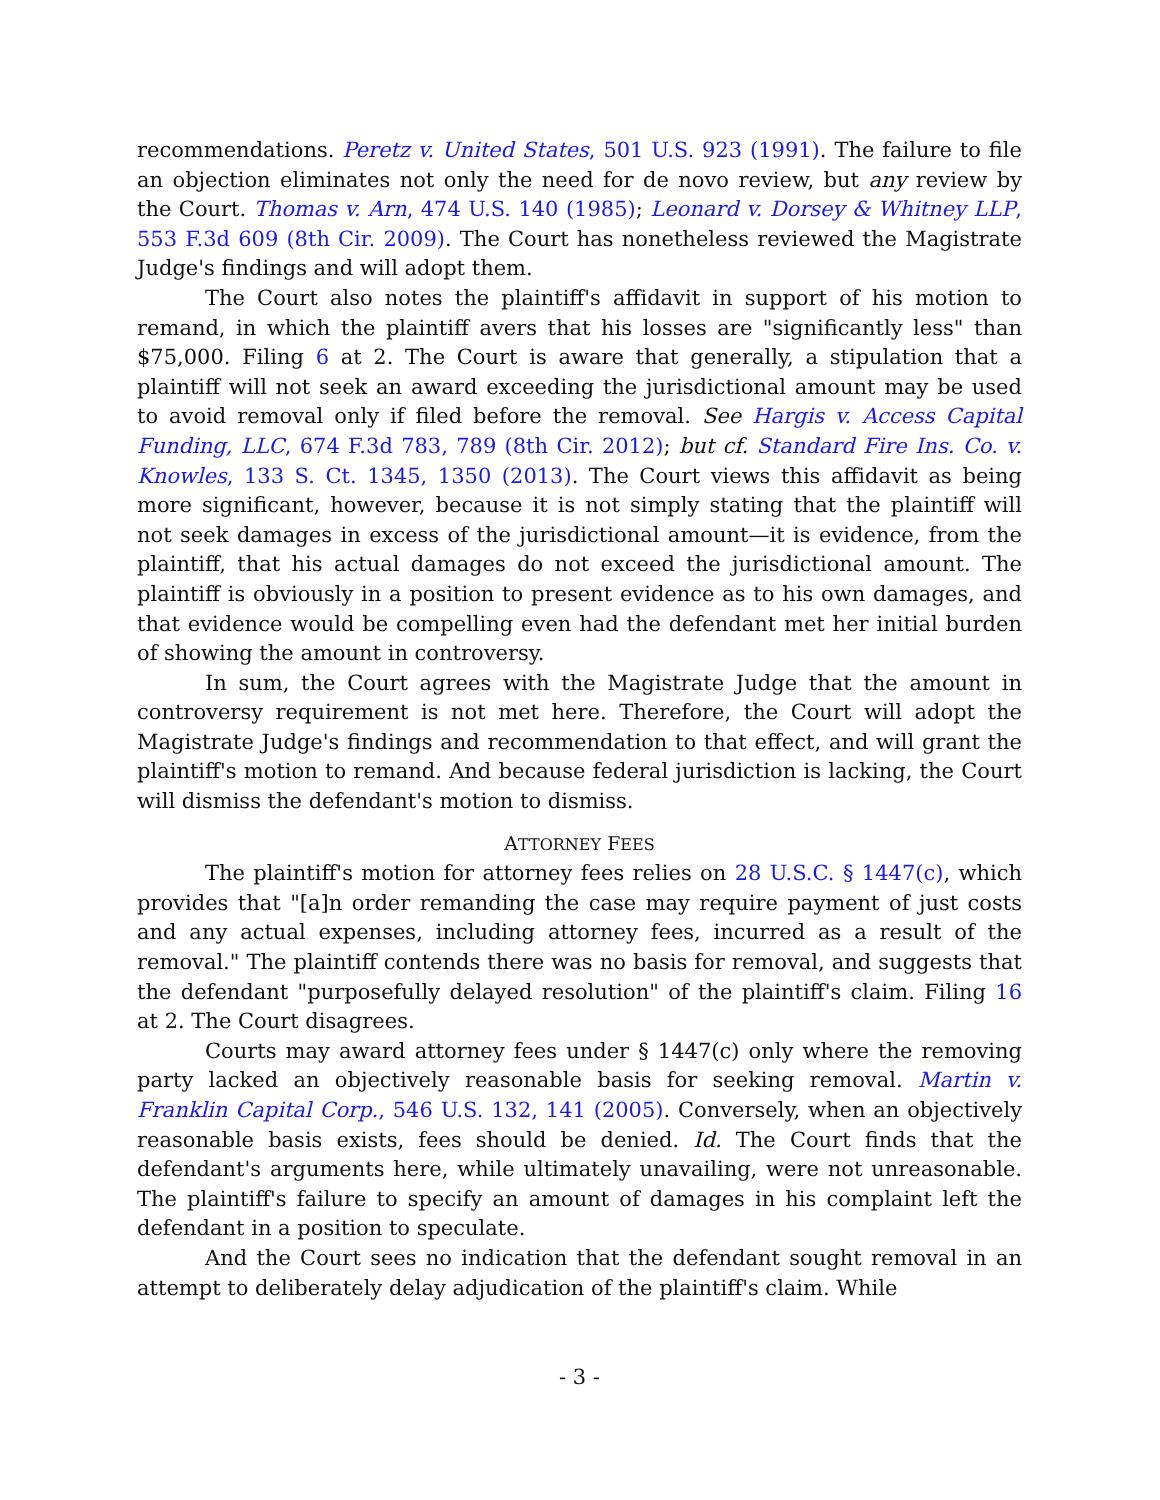recommendations. Peretz v. United States, 501 U.S. 923 (1991). The failure to file an objection eliminates not only the need for de novo review, but any review by the Court. Thomas v. Arn, 474 U.S. 140 (1985); Leonard v. Dorsey & Whitney LLP, 553 F.3d 609 (8th Cir. 2009). The Court has nonetheless reviewed the Magistrate Judge's findings and will adopt them.
The Court also notes the plaintiff's affidavit in support of his motion to remand, in which the plaintiff avers that his losses are "significantly less" than $75,000. Filing 6 at 2. The Court is aware that generally, a stipulation that a plaintiff will not seek an award exceeding the jurisdictional amount may be used to avoid removal only if filed before the removal. See Hargis v. Access Capital Funding, LLC, 674 F.3d 783, 789 (8th Cir. 2012); but cf. Standard Fire Ins. Co. v. Knowles, 133 S. Ct. 1345, 1350 (2013). The Court views this affidavit as being more significant, however, because it is not simply stating that the plaintiff will not seek damages in excess of the jurisdictional amount—it is evidence, from the plaintiff, that his actual damages do not exceed the jurisdictional amount. The plaintiff is obviously in a position to present evidence as to his own damages, and that evidence would be compelling even had the defendant met her initial burden of showing the amount in controversy.
In sum, the Court agrees with the Magistrate Judge that the amount in controversy requirement is not met here. Therefore, the Court will adopt the Magistrate Judge's findings and recommendation to that effect, and will grant the plaintiff's motion to remand. And because federal jurisdiction is lacking, the Court will dismiss the defendant's motion to dismiss.
ATTORNEY FEES
The plaintiff's motion for attorney fees relies on 28 U.S.C. § 1447(c), which provides that "[a]n order remanding the case may require payment of just costs and any actual expenses, including attorney fees, incurred as a result of the removal." The plaintiff contends there was no basis for removal, and suggests that the defendant "purposefully delayed resolution" of the plaintiff's claim. Filing 16 at 2. The Court disagrees.
Courts may award attorney fees under § 1447(c) only where the removing party lacked an objectively reasonable basis for seeking removal. Martin v. Franklin Capital Corp., 546 U.S. 132, 141 (2005). Conversely, when an objectively reasonable basis exists, fees should be denied. Id. The Court finds that the defendant's arguments here, while ultimately unavailing, were not unreasonable. The plaintiff's failure to specify an amount of damages in his complaint left the defendant in a position to speculate.
And the Court sees no indication that the defendant sought removal in an attempt to deliberately delay adjudication of the plaintiff's claim. While
- 3 -